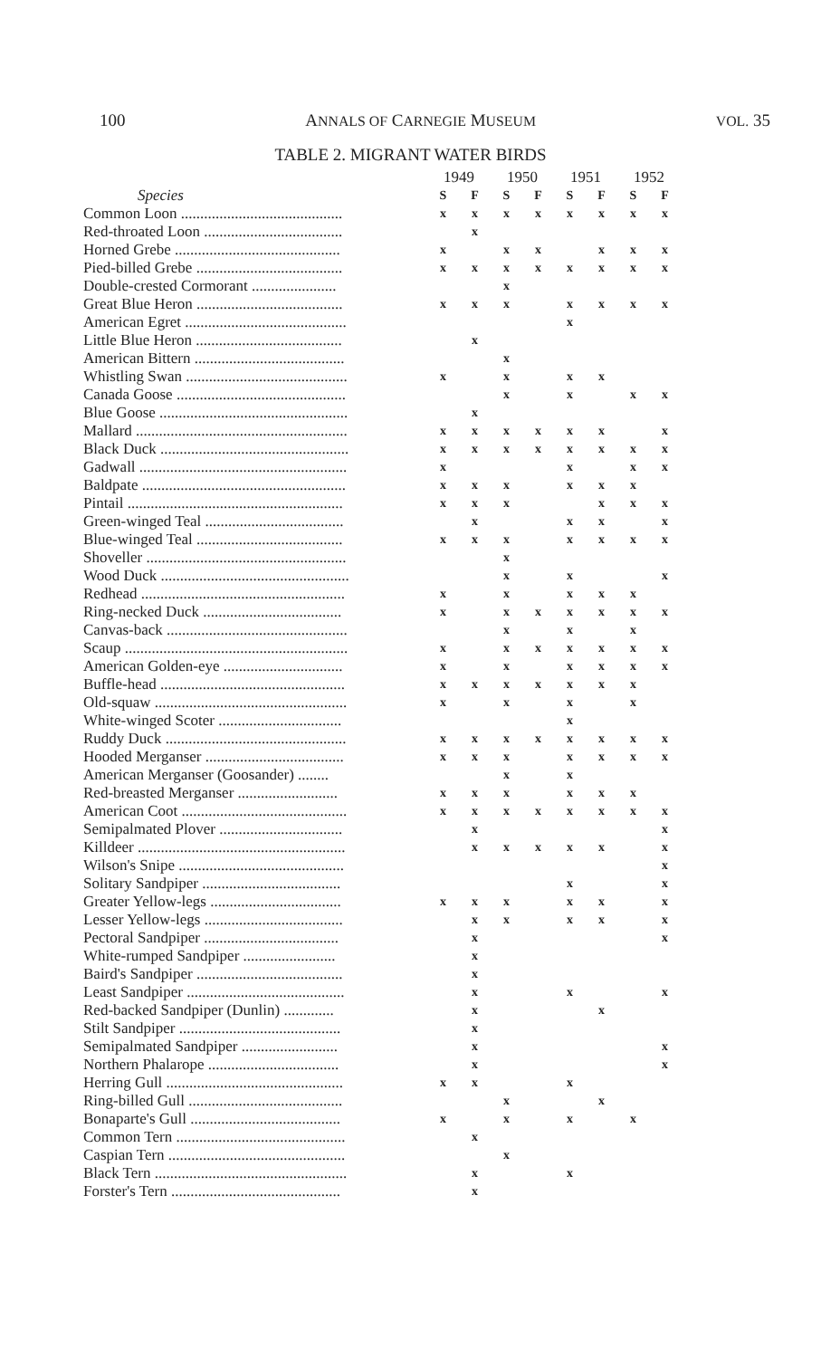100 ANNALS OF CARNEGIE MUSEUM VOL. 35
TABLE 2. MIGRANT WATER BIRDS
| | 1949 | | | 1950 | | | 1951 | | | 1952 | |
| --- | --- | --- | --- | --- | --- | --- | --- | --- | --- | --- | --- |
| Species | S | F | | S | F | | S | F | | S | F |
| Common Loon .......................................... | x | x | | x | x | | x | x | | x | x |
| Red-throated Loon .................................... | | x | | | | | | | | | |
| Horned Grebe ........................................... | x | | | x | x | | | x | | x | x |
| Pied-billed Grebe ...................................... | x | x | | x | x | | x | x | | x | x |
| Double-crested Cormorant ...................... | | | | x | | | | | | | |
| Great Blue Heron ...................................... | x | x | | x | | | x | x | | x | x |
| American Egret .......................................... | | | | | | | x | | | | |
| Little Blue Heron ...................................... | | x | | | | | | | | | |
| American Bittern ....................................... | | | | x | | | | | | | |
| Whistling Swan .......................................... | x | | | x | | | x | x | | | |
| Canada Goose ............................................ | | | | x | | | x | | | x | x |
| Blue Goose ................................................. | | x | | | | | | | | | |
| Mallard ....................................................... | x | x | | x | x | | x | x | | | x |
| Black Duck ................................................. | x | x | | x | x | | x | x | | x | x |
| Gadwall ...................................................... | x | | | | | | x | | | x | x |
| Baldpate ..................................................... | x | x | | x | | | x | x | | x | |
| Pintail ........................................................ | x | x | | x | | | | x | | x | x |
| Green-winged Teal .................................... | | x | | | | | x | x | | | x |
| Blue-winged Teal ...................................... | x | x | | x | | | x | x | | x | x |
| Shoveller .................................................... | | | | x | | | | | | | |
| Wood Duck ................................................. | | | | x | | | x | | | | x |
| Redhead ..................................................... | x | | | x | | | x | x | | x | |
| Ring-necked Duck .................................... | x | | | x | x | | x | x | | x | x |
| Canvas-back ............................................... | | | | x | | | x | | | x | |
| Scaup .......................................................... | x | | | x | x | | x | x | | x | x |
| American Golden-eye ............................... | x | | | x | | | x | x | | x | x |
| Buffle-head ................................................ | x | x | | x | x | | x | x | | x | |
| Old-squaw .................................................. | x | | | x | | | x | | | x | |
| White-winged Scoter ................................ | | | | | | | x | | | | |
| Ruddy Duck ............................................... | x | x | | x | x | | x | x | | x | x |
| Hooded Merganser .................................... | x | x | | x | | | x | x | | x | x |
| American Merganser (Goosander) ........ | | | | x | | | x | | | | |
| Red-breasted Merganser .......................... | x | x | | x | | | x | x | | x | |
| American Coot ........................................... | x | x | | x | x | | x | x | | x | x |
| Semipalmated Plover ................................ | | x | | | | | | | | | x |
| Killdeer ...................................................... | | x | | x | x | | x | x | | | x |
| Wilson's Snipe ........................................... | | | | | | | | | | | x |
| Solitary Sandpiper .................................... | | | | | | | x | | | | x |
| Greater Yellow-legs .................................. | x | x | | x | | | x | x | | | x |
| Lesser Yellow-legs .................................... | | x | | x | | | x | x | | | x |
| Pectoral Sandpiper ................................... | | x | | | | | | | | | x |
| White-rumped Sandpiper ........................ | | x | | | | | | | | | |
| Baird's Sandpiper ...................................... | | x | | | | | | | | | |
| Least Sandpiper ......................................... | | x | | | | | x | | | | x |
| Red-backed Sandpiper (Dunlin) ............. | | x | | | | | | x | | | |
| Stilt Sandpiper .......................................... | | x | | | | | | | | | |
| Semipalmated Sandpiper ......................... | | x | | | | | | | | | x |
| Northern Phalarope .................................. | | x | | | | | | | | | x |
| Herring Gull .............................................. | x | x | | | | | x | | | | |
| Ring-billed Gull ........................................ | | | | x | | | | x | | | |
| Bonaparte's Gull ....................................... | x | | | x | | | x | | | x | |
| Common Tern ............................................ | | x | | | | | | | | | |
| Caspian Tern .............................................. | | | | x | | | | | | | |
| Black Tern .................................................. | | x | | | | | x | | | | |
| Forster's Tern ............................................ | | x | | | | | | | | | |